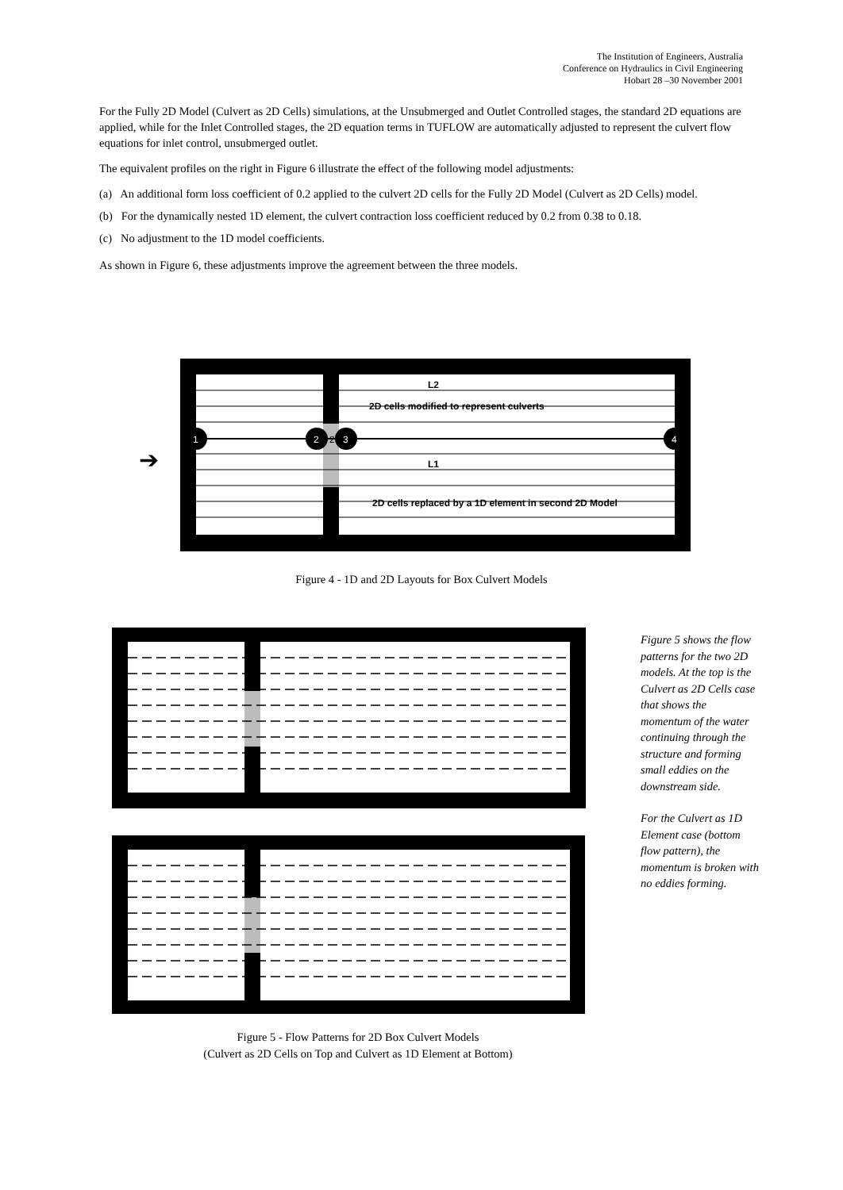The Institution of Engineers, Australia
Conference on Hydraulics in Civil Engineering
Hobart 28 –30 November 2001
For the Fully 2D Model (Culvert as 2D Cells) simulations, at the Unsubmerged and Outlet Controlled stages, the standard 2D equations are applied, while for the Inlet Controlled stages, the 2D equation terms in TUFLOW are automatically adjusted to represent the culvert flow equations for inlet control, unsubmerged outlet.
The equivalent profiles on the right in Figure 6 illustrate the effect of the following model adjustments:
(a) An additional form loss coefficient of 0.2 applied to the culvert 2D cells for the Fully 2D Model (Culvert as 2D Cells) model.
(b) For the dynamically nested 1D element, the culvert contraction loss coefficient reduced by 0.2 from 0.38 to 0.18.
(c) No adjustment to the 1D model coefficients.
As shown in Figure 6, these adjustments improve the agreement between the three models.
➔
1
2
3
4
2
L2
L1
2D cells modified to represent culverts
2D cells replaced by a 1D element in second 2D Model
Figure 4 - 1D and 2D Layouts for Box Culvert Models
Figure 5 shows the flow patterns for the two 2D models. At the top is the Culvert as 2D Cells case that shows the momentum of the water continuing through the structure and forming small eddies on the downstream side.
For the Culvert as 1D Element case (bottom flow pattern), the momentum is broken with no eddies forming.
Figure 5 - Flow Patterns for 2D Box Culvert Models
(Culvert as 2D Cells on Top and Culvert as 1D Element at Bottom)